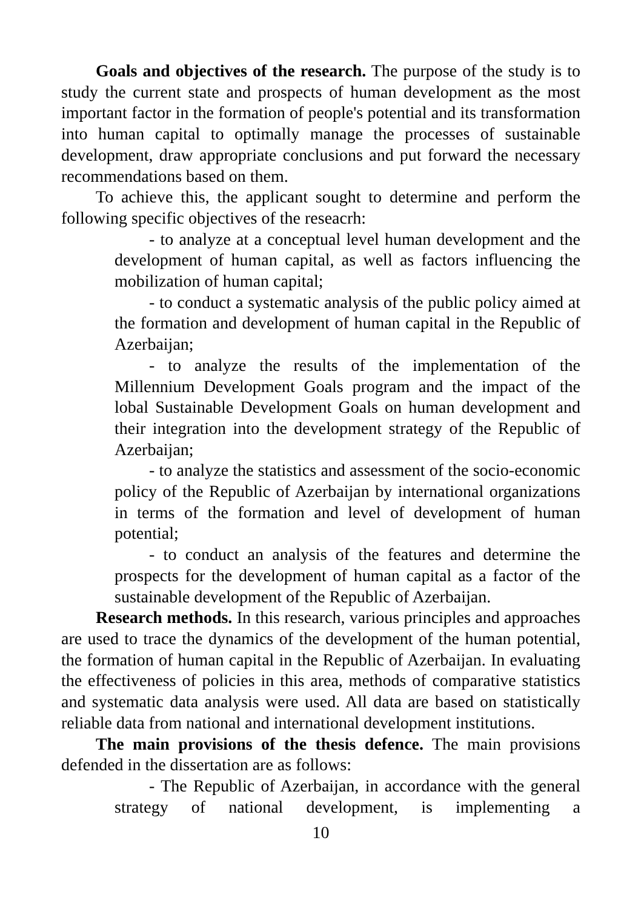Goals and objectives of the research. The purpose of the study is to study the current state and prospects of human development as the most important factor in the formation of people's potential and its transformation into human capital to optimally manage the processes of sustainable development, draw appropriate conclusions and put forward the necessary recommendations based on them.
To achieve this, the applicant sought to determine and perform the following specific objectives of the reseacrh:
- to analyze at a conceptual level human development and the development of human capital, as well as factors influencing the mobilization of human capital;
- to conduct a systematic analysis of the public policy aimed at the formation and development of human capital in the Republic of Azerbaijan;
- to analyze the results of the implementation of the Millennium Development Goals program and the impact of the lobal Sustainable Development Goals on human development and their integration into the development strategy of the Republic of Azerbaijan;
- to analyze the statistics and assessment of the socio-economic policy of the Republic of Azerbaijan by international organizations in terms of the formation and level of development of human potential;
- to conduct an analysis of the features and determine the prospects for the development of human capital as a factor of the sustainable development of the Republic of Azerbaijan.
Research methods. In this research, various principles and approaches are used to trace the dynamics of the development of the human potential, the formation of human capital in the Republic of Azerbaijan. In evaluating the effectiveness of policies in this area, methods of comparative statistics and systematic data analysis were used. All data are based on statistically reliable data from national and international development institutions.
The main provisions of the thesis defence. The main provisions defended in the dissertation are as follows:
- The Republic of Azerbaijan, in accordance with the general strategy of national development, is implementing a
10